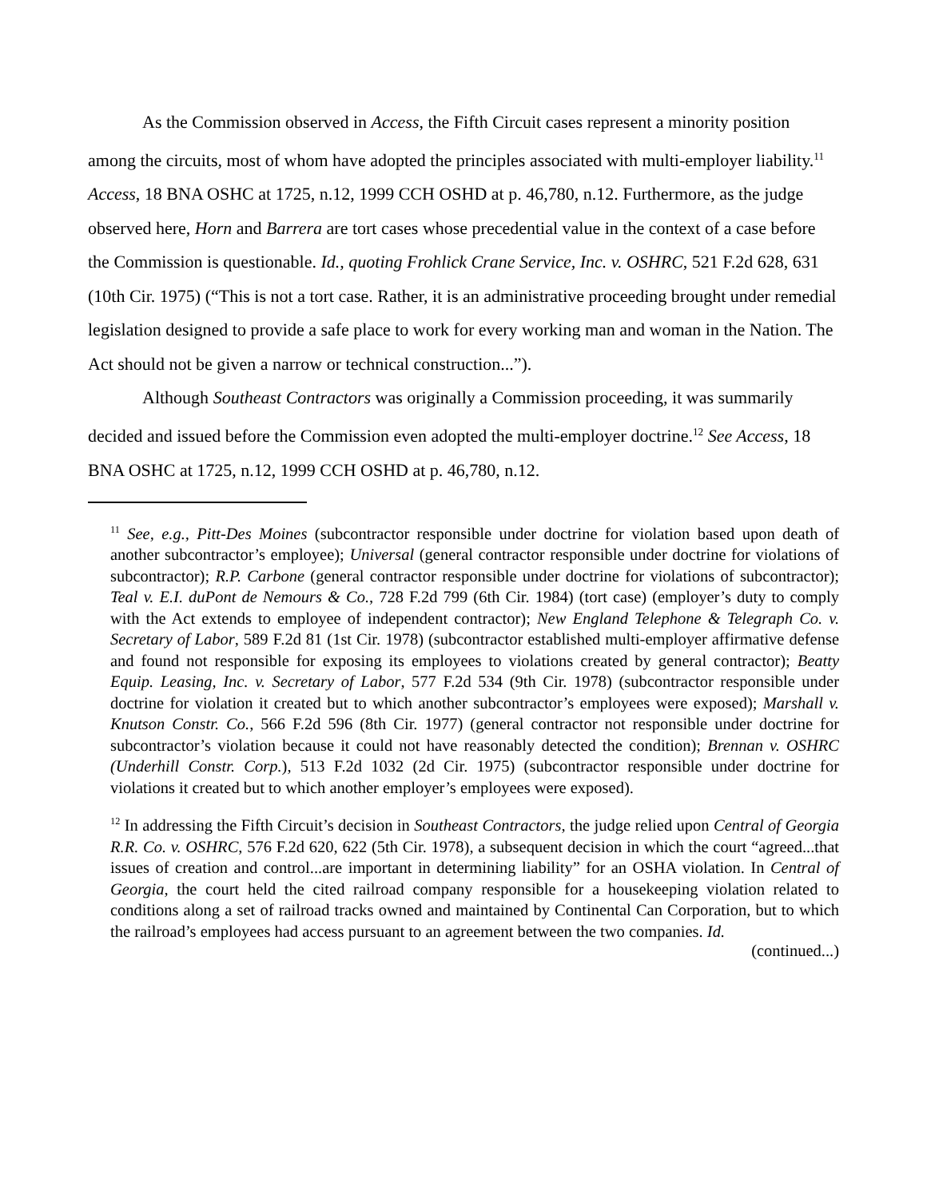As the Commission observed in Access, the Fifth Circuit cases represent a minority position among the circuits, most of whom have adopted the principles associated with multi-employer liability.<sup>11</sup> Access, 18 BNA OSHC at 1725, n.12, 1999 CCH OSHD at p. 46,780, n.12. Furthermore, as the judge observed here, Horn and Barrera are tort cases whose precedential value in the context of a case before the Commission is questionable. Id., quoting Frohlick Crane Service, Inc. v. OSHRC, 521 F.2d 628, 631 (10th Cir. 1975) (“This is not a tort case. Rather, it is an administrative proceeding brought under remedial legislation designed to provide a safe place to work for every working man and woman in the Nation. The Act should not be given a narrow or technical construction...”).
Although Southeast Contractors was originally a Commission proceeding, it was summarily decided and issued before the Commission even adopted the multi-employer doctrine.<sup>12</sup> See Access, 18 BNA OSHC at 1725, n.12, 1999 CCH OSHD at p. 46,780, n.12.
<sup>11</sup> See, e.g., Pitt-Des Moines (subcontractor responsible under doctrine for violation based upon death of another subcontractor’s employee); Universal (general contractor responsible under doctrine for violations of subcontractor); R.P. Carbone (general contractor responsible under doctrine for violations of subcontractor); Teal v. E.I. duPont de Nemours & Co., 728 F.2d 799 (6th Cir. 1984) (tort case) (employer’s duty to comply with the Act extends to employee of independent contractor); New England Telephone & Telegraph Co. v. Secretary of Labor, 589 F.2d 81 (1st Cir. 1978) (subcontractor established multi-employer affirmative defense and found not responsible for exposing its employees to violations created by general contractor); Beatty Equip. Leasing, Inc. v. Secretary of Labor, 577 F.2d 534 (9th Cir. 1978) (subcontractor responsible under doctrine for violation it created but to which another subcontractor’s employees were exposed); Marshall v. Knutson Constr. Co., 566 F.2d 596 (8th Cir. 1977) (general contractor not responsible under doctrine for subcontractor’s violation because it could not have reasonably detected the condition); Brennan v. OSHRC (Underhill Constr. Corp.), 513 F.2d 1032 (2d Cir. 1975) (subcontractor responsible under doctrine for violations it created but to which another employer’s employees were exposed).
<sup>12</sup> In addressing the Fifth Circuit’s decision in Southeast Contractors, the judge relied upon Central of Georgia R.R. Co. v. OSHRC, 576 F.2d 620, 622 (5th Cir. 1978), a subsequent decision in which the court “agreed...that issues of creation and control...are important in determining liability” for an OSHA violation. In Central of Georgia, the court held the cited railroad company responsible for a housekeeping violation related to conditions along a set of railroad tracks owned and maintained by Continental Can Corporation, but to which the railroad’s employees had access pursuant to an agreement between the two companies. Id.
(continued...)